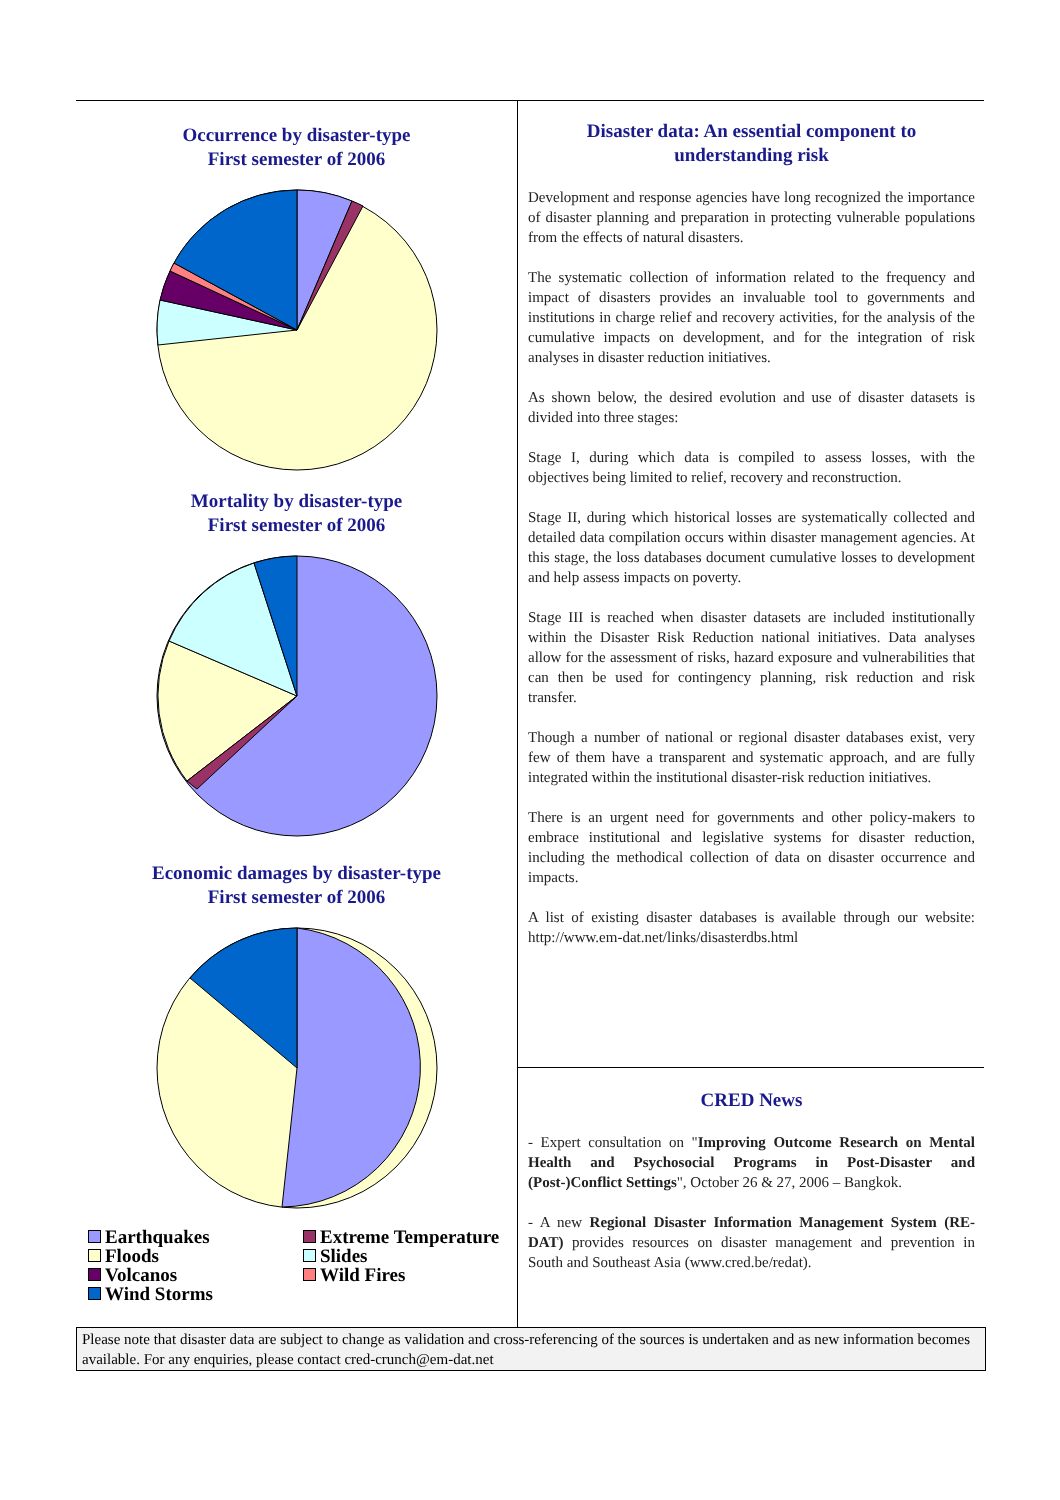Occurrence by disaster-type
First semester of 2006
Mortality by disaster-type
First semester of 2006
Economic damages by disaster-type
First semester of 2006
Earthquakes Extreme Temperature Floods Slides Volcanos Wild Fires Wind Storms
Disaster data: An essential component to understanding risk
Development and response agencies have long recognized the importance of disaster planning and preparation in protecting vulnerable populations from the effects of natural disasters.
The systematic collection of information related to the frequency and impact of disasters provides an invaluable tool to governments and institutions in charge relief and recovery activities, for the analysis of the cumulative impacts on development, and for the integration of risk analyses in disaster reduction initiatives.
As shown below, the desired evolution and use of disaster datasets is divided into three stages:
Stage I, during which data is compiled to assess losses, with the objectives being limited to relief, recovery and reconstruction.
Stage II, during which historical losses are systematically collected and detailed data compilation occurs within disaster management agencies. At this stage, the loss databases document cumulative losses to development and help assess impacts on poverty.
Stage III is reached when disaster datasets are included institutionally within the Disaster Risk Reduction national initiatives. Data analyses allow for the assessment of risks, hazard exposure and vulnerabilities that can then be used for contingency planning, risk reduction and risk transfer.
Though a number of national or regional disaster databases exist, very few of them have a transparent and systematic approach, and are fully integrated within the institutional disaster-risk reduction initiatives.
There is an urgent need for governments and other policy-makers to embrace institutional and legislative systems for disaster reduction, including the methodical collection of data on disaster occurrence and impacts.
A list of existing disaster databases is available through our website: http://www.em-dat.net/links/disasterdbs.html
CRED News
- Expert consultation on "Improving Outcome Research on Mental Health and Psychosocial Programs in Post-Disaster and (Post-)Conflict Settings", October 26 & 27, 2006 – Bangkok.
- A new Regional Disaster Information Management System (RE-DAT) provides resources on disaster management and prevention in South and Southeast Asia (www.cred.be/redat).
Please note that disaster data are subject to change as validation and cross-referencing of the sources is undertaken and as new information becomes available. For any enquiries, please contact cred-crunch@em-dat.net